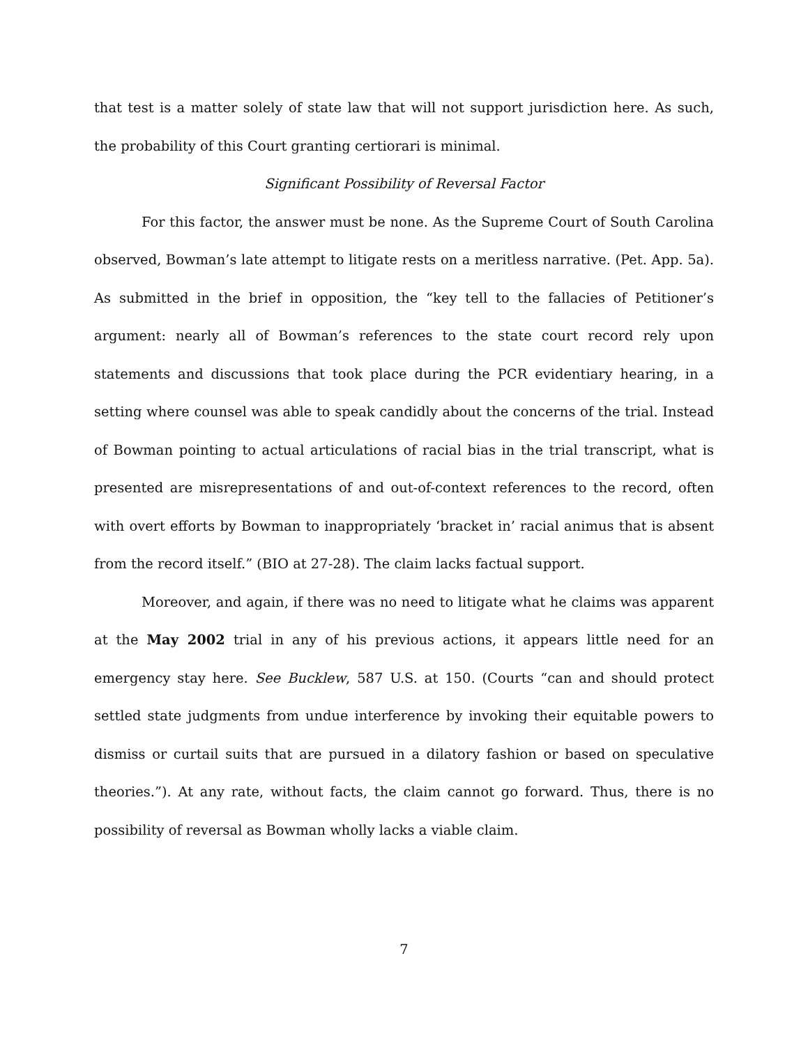that test is a matter solely of state law that will not support jurisdiction here. As such, the probability of this Court granting certiorari is minimal.
Significant Possibility of Reversal Factor
For this factor, the answer must be none. As the Supreme Court of South Carolina observed, Bowman’s late attempt to litigate rests on a meritless narrative. (Pet. App. 5a). As submitted in the brief in opposition, the “key tell to the fallacies of Petitioner’s argument: nearly all of Bowman’s references to the state court record rely upon statements and discussions that took place during the PCR evidentiary hearing, in a setting where counsel was able to speak candidly about the concerns of the trial. Instead of Bowman pointing to actual articulations of racial bias in the trial transcript, what is presented are misrepresentations of and out-of-context references to the record, often with overt efforts by Bowman to inappropriately ‘bracket in’ racial animus that is absent from the record itself.” (BIO at 27-28). The claim lacks factual support.
Moreover, and again, if there was no need to litigate what he claims was apparent at the May 2002 trial in any of his previous actions, it appears little need for an emergency stay here. See Bucklew, 587 U.S. at 150. (Courts “can and should protect settled state judgments from undue interference by invoking their equitable powers to dismiss or curtail suits that are pursued in a dilatory fashion or based on speculative theories.”). At any rate, without facts, the claim cannot go forward. Thus, there is no possibility of reversal as Bowman wholly lacks a viable claim.
7